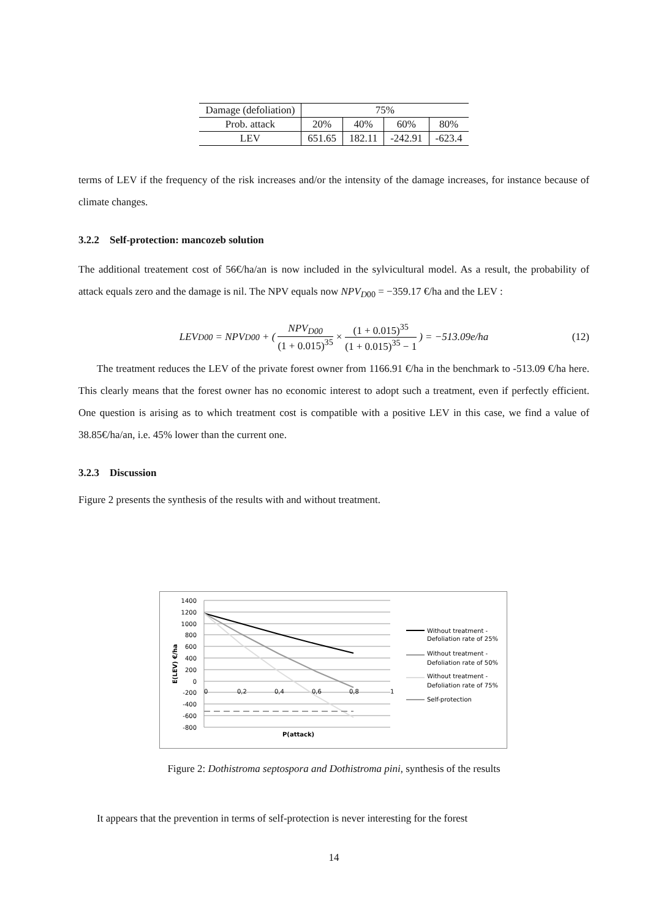| Damage (defoliation) | 75% | | | |
| Prob. attack | 20% | 40% | 60% | 80% |
| LEV | 651.65 | 182.11 | -242.91 | -623.4 |
terms of LEV if the frequency of the risk increases and/or the intensity of the damage increases, for instance because of climate changes.
3.2.2 Self-protection: mancozeb solution
The additional treatement cost of 56€/ha/an is now included in the sylvicultural model. As a result, the probability of attack equals zero and the damage is nil. The NPV equals now NPV<sub>D00</sub> = −359.17 €/ha and the LEV :
LEV<sub>D00</sub> = NPV<sub>D00</sub> + ( NPV<sub>D00</sub> (1 + 0.015)<sup>35</sup> × (1 + 0.015)<sup>35</sup> (1 + 0.015)<sup>35</sup> − 1 ) = −513.09e/ha (12)
The treatment reduces the LEV of the private forest owner from 1166.91 €/ha in the benchmark to -513.09 €/ha here. This clearly means that the forest owner has no economic interest to adopt such a treatment, even if perfectly efficient. One question is arising as to which treatment cost is compatible with a positive LEV in this case, we find a value of 38.85€/ha/an, i.e. 45% lower than the current one.
3.2.3 Discussion
Figure 2 presents the synthesis of the results with and without treatment.
1400
1200
1000
800
600
400
200
0
-200
-400
-600
-800
0
0,2
0,4
0,6
0,8
1
P(attack)
E(LEV) €/ha
Without treatment -
Defoliation rate of 25%
Without treatment -
Defoliation rate of 50%
Without treatment -
Defoliation rate of 75%
Self-protection
Figure 2: Dothistroma septospora and Dothistroma pini, synthesis of the results
It appears that the prevention in terms of self-protection is never interesting for the forest
14